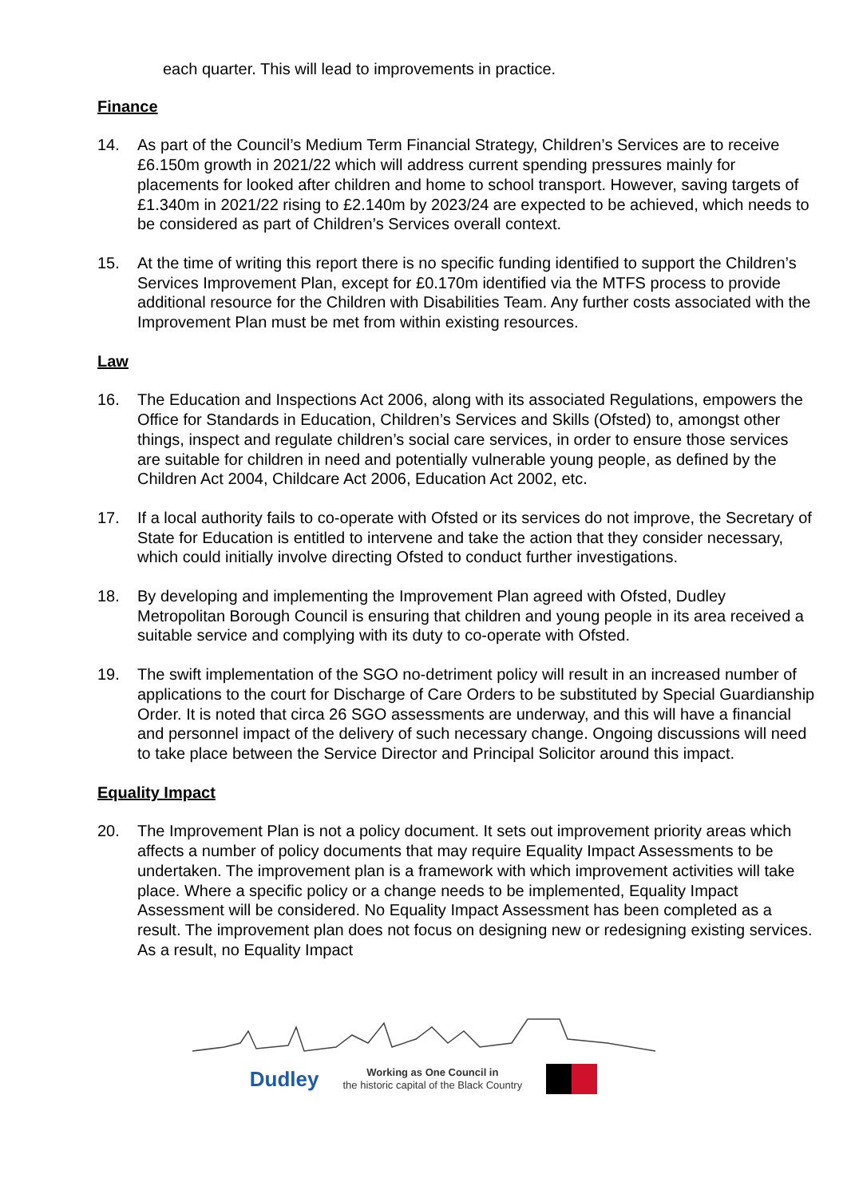each quarter. This will lead to improvements in practice.
Finance
14. As part of the Council’s Medium Term Financial Strategy, Children’s Services are to receive £6.150m growth in 2021/22 which will address current spending pressures mainly for placements for looked after children and home to school transport. However, saving targets of £1.340m in 2021/22 rising to £2.140m by 2023/24 are expected to be achieved, which needs to be considered as part of Children’s Services overall context.
15. At the time of writing this report there is no specific funding identified to support the Children’s Services Improvement Plan, except for £0.170m identified via the MTFS process to provide additional resource for the Children with Disabilities Team. Any further costs associated with the Improvement Plan must be met from within existing resources.
Law
16. The Education and Inspections Act 2006, along with its associated Regulations, empowers the Office for Standards in Education, Children’s Services and Skills (Ofsted) to, amongst other things, inspect and regulate children’s social care services, in order to ensure those services are suitable for children in need and potentially vulnerable young people, as defined by the Children Act 2004, Childcare Act 2006, Education Act 2002, etc.
17. If a local authority fails to co-operate with Ofsted or its services do not improve, the Secretary of State for Education is entitled to intervene and take the action that they consider necessary, which could initially involve directing Ofsted to conduct further investigations.
18. By developing and implementing the Improvement Plan agreed with Ofsted, Dudley Metropolitan Borough Council is ensuring that children and young people in its area received a suitable service and complying with its duty to co-operate with Ofsted.
19. The swift implementation of the SGO no-detriment policy will result in an increased number of applications to the court for Discharge of Care Orders to be substituted by Special Guardianship Order. It is noted that circa 26 SGO assessments are underway, and this will have a financial and personnel impact of the delivery of such necessary change. Ongoing discussions will need to take place between the Service Director and Principal Solicitor around this impact.
Equality Impact
20. The Improvement Plan is not a policy document. It sets out improvement priority areas which affects a number of policy documents that may require Equality Impact Assessments to be undertaken. The improvement plan is a framework with which improvement activities will take place. Where a specific policy or a change needs to be implemented, Equality Impact Assessment will be considered. No Equality Impact Assessment has been completed as a result. The improvement plan does not focus on designing new or redesigning existing services. As a result, no Equality Impact
Dudley
Working as One Council in
the historic capital of the Black Country